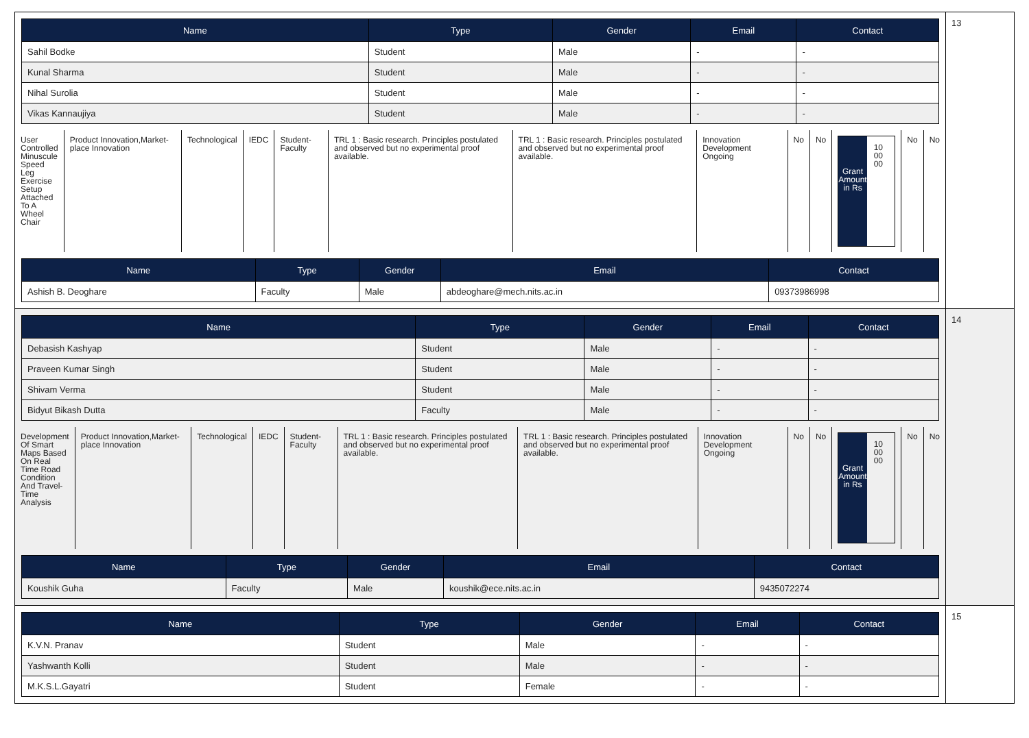| / Name / Type / Gender / Email / Contact / / --- / --- / --- / --- / --- / / Sahil Bodke / Student / Male / - / - / / Kunal Sharma / Student / Male / - / - / / Nihal Surolia / Student / Male / - / - / / Vikas Kannaujiya / Student / Male / - / - / / User Controlled Minuscule Speed Leg Exercise Setup Attached To A Wheel Chair / Product Innovation,Market-place Innovation / Technological / IEDC / Student-Faculty / TRL 1 : Basic research. Principles postulated and observed but no experimental proof available. / TRL 1 : Basic research. Principles postulated and observed but no experimental proof available. / Innovation Development Ongoing / No / No / Grant Amount in Rs 10 00 00 / No / No / / Name / Type / Gender / Email / Contact / / --- / --- / --- / --- / --- / / Ashish B. Deoghare / Faculty / Male / abdeoghare@mech.nits.ac.in / 09373986998 / | 13 |
| / Name / Type / Gender / Email / Contact / / --- / --- / --- / --- / --- / / Debasish Kashyap / Student / Male / - / - / / Praveen Kumar Singh / Student / Male / - / - / / Shivam Verma / Student / Male / - / - / / Bidyut Bikash Dutta / Faculty / Male / - / - / / Development Of Smart Maps Based On Real Time Road Condition And Travel-Time Analysis / Product Innovation,Market-place Innovation / Technological / IEDC / Student-Faculty / TRL 1 : Basic research. Principles postulated and observed but no experimental proof available. / TRL 1 : Basic research. Principles postulated and observed but no experimental proof available. / Innovation Development Ongoing / No / No / Grant Amount in Rs 10 00 00 / No / No / / Name / Type / Gender / Email / Contact / / --- / --- / --- / --- / --- / / Koushik Guha / Faculty / Male / koushik@ece.nits.ac.in / 9435072274 / | 14 |
| / Name / Type / Gender / Email / Contact / / --- / --- / --- / --- / --- / / K.V.N. Pranav / Student / Male / - / - / / Yashwanth Kolli / Student / Male / - / - / / M.K.S.L.Gayatri / Student / Female / - / - / | 15 |